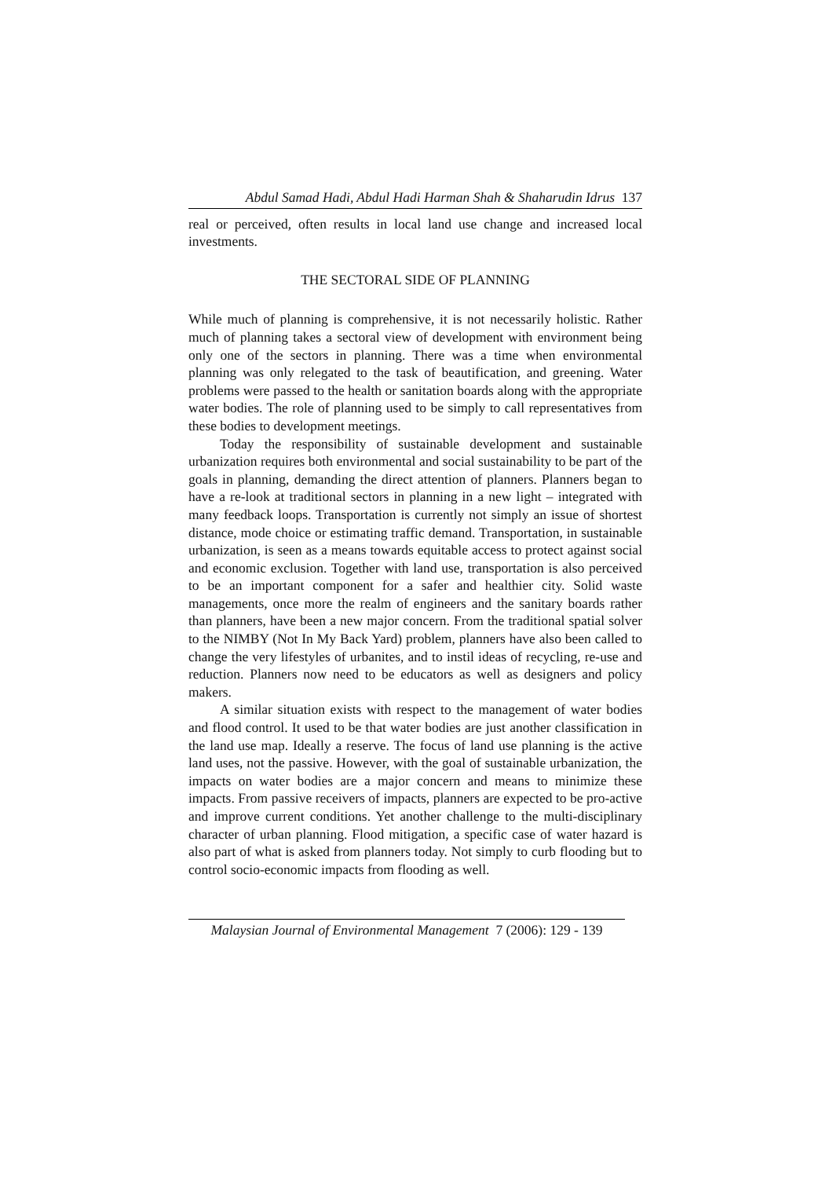Abdul Samad Hadi, Abdul Hadi Harman Shah & Shaharudin Idrus 137
real or perceived, often results in local land use change and increased local investments.
THE SECTORAL SIDE OF PLANNING
While much of planning is comprehensive, it is not necessarily holistic. Rather much of planning takes a sectoral view of development with environment being only one of the sectors in planning. There was a time when environmental planning was only relegated to the task of beautification, and greening. Water problems were passed to the health or sanitation boards along with the appropriate water bodies. The role of planning used to be simply to call representatives from these bodies to development meetings.
Today the responsibility of sustainable development and sustainable urbanization requires both environmental and social sustainability to be part of the goals in planning, demanding the direct attention of planners. Planners began to have a re-look at traditional sectors in planning in a new light – integrated with many feedback loops. Transportation is currently not simply an issue of shortest distance, mode choice or estimating traffic demand. Transportation, in sustainable urbanization, is seen as a means towards equitable access to protect against social and economic exclusion. Together with land use, transportation is also perceived to be an important component for a safer and healthier city. Solid waste managements, once more the realm of engineers and the sanitary boards rather than planners, have been a new major concern. From the traditional spatial solver to the NIMBY (Not In My Back Yard) problem, planners have also been called to change the very lifestyles of urbanites, and to instil ideas of recycling, re-use and reduction. Planners now need to be educators as well as designers and policy makers.
A similar situation exists with respect to the management of water bodies and flood control. It used to be that water bodies are just another classification in the land use map. Ideally a reserve. The focus of land use planning is the active land uses, not the passive. However, with the goal of sustainable urbanization, the impacts on water bodies are a major concern and means to minimize these impacts. From passive receivers of impacts, planners are expected to be pro-active and improve current conditions. Yet another challenge to the multi-disciplinary character of urban planning. Flood mitigation, a specific case of water hazard is also part of what is asked from planners today. Not simply to curb flooding but to control socio-economic impacts from flooding as well.
Malaysian Journal of Environmental Management 7 (2006): 129 - 139